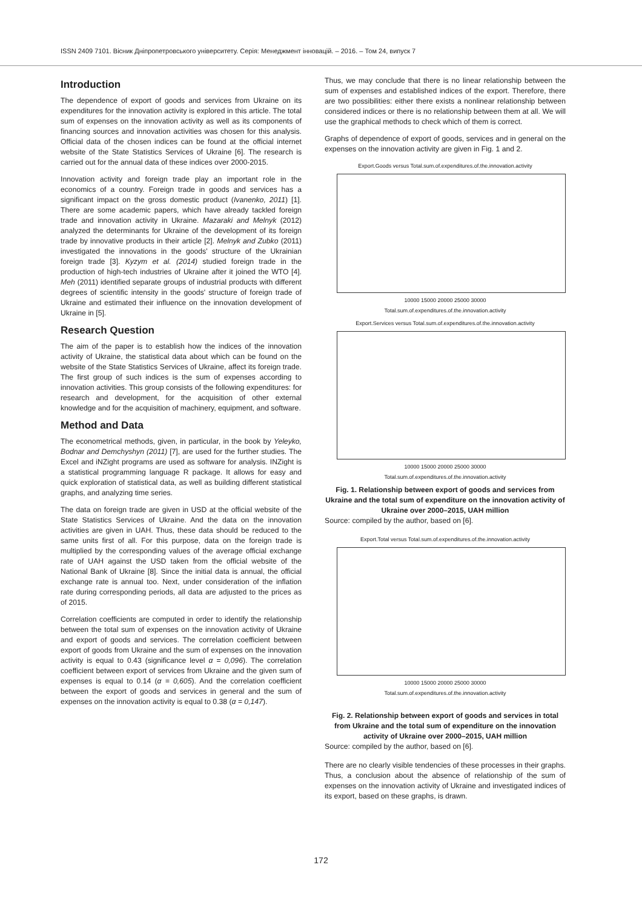ISSN 2409 7101. Вісник Дніпропетровського університету. Серія: Менеджмент інновацій. – 2016. – Том 24, випуск 7
Introduction
The dependence of export of goods and services from Ukraine on its expenditures for the innovation activity is explored in this article. The total sum of expenses on the innovation activity as well as its components of financing sources and innovation activities was chosen for this analysis. Official data of the chosen indices can be found at the official internet website of the State Statistics Services of Ukraine [6]. The research is carried out for the annual data of these indices over 2000-2015.
Innovation activity and foreign trade play an important role in the economics of a country. Foreign trade in goods and services has a significant impact on the gross domestic product (Ivanenko, 2011) [1]. There are some academic papers, which have already tackled foreign trade and innovation activity in Ukraine. Mazaraki and Melnyk (2012) analyzed the determinants for Ukraine of the development of its foreign trade by innovative products in their article [2]. Melnyk and Zubko (2011) investigated the innovations in the goods' structure of the Ukrainian foreign trade [3]. Kyzym et al. (2014) studied foreign trade in the production of high-tech industries of Ukraine after it joined the WTO [4]. Meh (2011) identified separate groups of industrial products with different degrees of scientific intensity in the goods' structure of foreign trade of Ukraine and estimated their influence on the innovation development of Ukraine in [5].
Research Question
The aim of the paper is to establish how the indices of the innovation activity of Ukraine, the statistical data about which can be found on the website of the State Statistics Services of Ukraine, affect its foreign trade. The first group of such indices is the sum of expenses according to innovation activities. This group consists of the following expenditures: for research and development, for the acquisition of other external knowledge and for the acquisition of machinery, equipment, and software.
Method and Data
The econometrical methods, given, in particular, in the book by Yeleyko, Bodnar and Demchyshyn (2011) [7], are used for the further studies. The Excel and iNZight programs are used as software for analysis. INZight is a statistical programming language R package. It allows for easy and quick exploration of statistical data, as well as building different statistical graphs, and analyzing time series.
The data on foreign trade are given in USD at the official website of the State Statistics Services of Ukraine. And the data on the innovation activities are given in UAH. Thus, these data should be reduced to the same units first of all. For this purpose, data on the foreign trade is multiplied by the corresponding values of the average official exchange rate of UAH against the USD taken from the official website of the National Bank of Ukraine [8]. Since the initial data is annual, the official exchange rate is annual too. Next, under consideration of the inflation rate during corresponding periods, all data are adjusted to the prices as of 2015.
Correlation coefficients are computed in order to identify the relationship between the total sum of expenses on the innovation activity of Ukraine and export of goods and services. The correlation coefficient between export of goods from Ukraine and the sum of expenses on the innovation activity is equal to 0.43 (significance level α = 0,096). The correlation coefficient between export of services from Ukraine and the given sum of expenses is equal to 0.14 (α = 0,605). And the correlation coefficient between the export of goods and services in general and the sum of expenses on the innovation activity is equal to 0.38 (α = 0,147).
Thus, we may conclude that there is no linear relationship between the sum of expenses and established indices of the export. Therefore, there are two possibilities: either there exists a nonlinear relationship between considered indices or there is no relationship between them at all. We will use the graphical methods to check which of them is correct.
Graphs of dependence of export of goods, services and in general on the expenses on the innovation activity are given in Fig. 1 and 2.
Export.Goods versus Total.sum.of.expenditures.of.the.innovation.activity
10000 15000 20000 25000 30000
Total.sum.of.expenditures.of.the.innovation.activity
Export.Services versus Total.sum.of.expenditures.of.the.innovation.activity
10000 15000 20000 25000 30000
Total.sum.of.expenditures.of.the.innovation.activity
Fig. 1. Relationship between export of goods and services from Ukraine and the total sum of expenditure on the innovation activity of Ukraine over 2000–2015, UAH million
Source: compiled by the author, based on [6].
Export.Total versus Total.sum.of.expenditures.of.the.innovation.activity
10000 15000 20000 25000 30000
Total.sum.of.expenditures.of.the.innovation.activity
Fig. 2. Relationship between export of goods and services in total from Ukraine and the total sum of expenditure on the innovation activity of Ukraine over 2000–2015, UAH million
Source: compiled by the author, based on [6].
There are no clearly visible tendencies of these processes in their graphs. Thus, a conclusion about the absence of relationship of the sum of expenses on the innovation activity of Ukraine and investigated indices of its export, based on these graphs, is drawn.
172